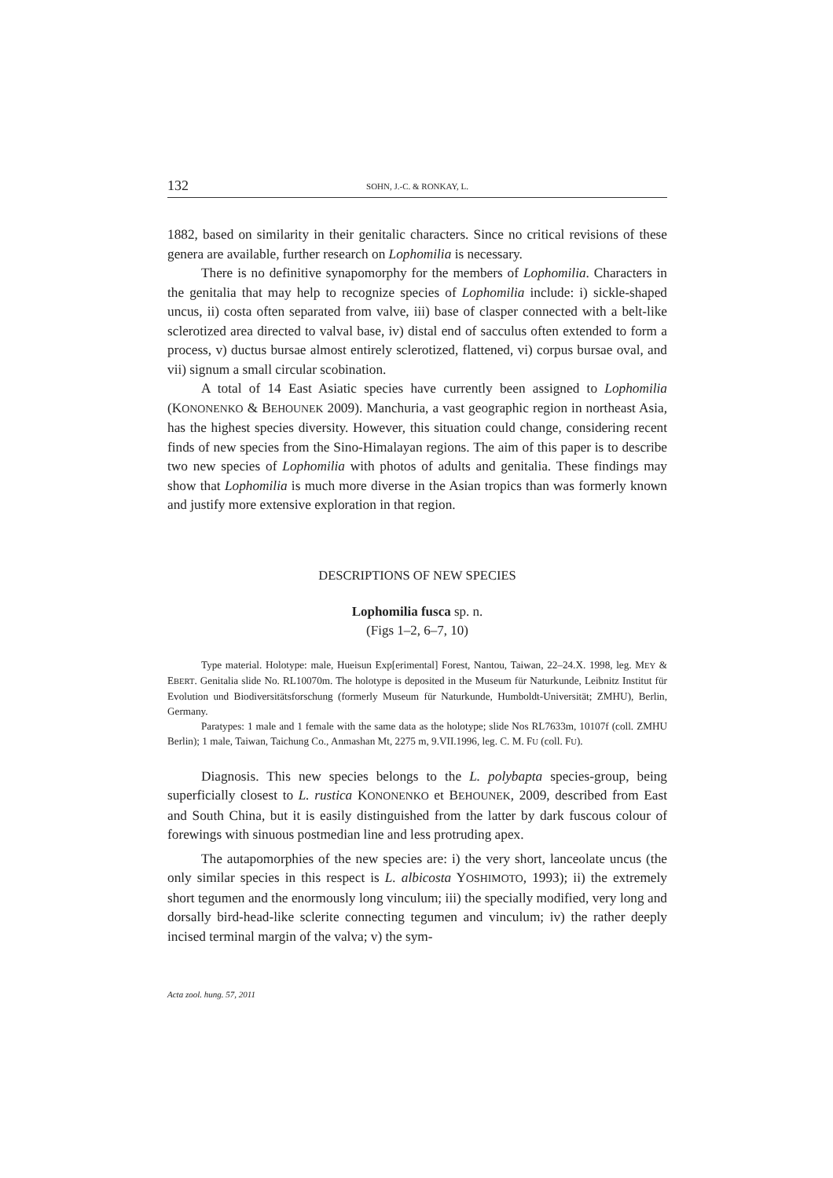132 SOHN, J.-C. & RONKAY, L.
1882, based on similarity in their genitalic characters. Since no critical revisions of these genera are available, further research on Lophomilia is necessary.
There is no definitive synapomorphy for the members of Lophomilia. Characters in the genitalia that may help to recognize species of Lophomilia include: i) sickle-shaped uncus, ii) costa often separated from valve, iii) base of clasper connected with a belt-like sclerotized area directed to valval base, iv) distal end of sacculus often extended to form a process, v) ductus bursae almost entirely sclerotized, flattened, vi) corpus bursae oval, and vii) signum a small circular scobination.
A total of 14 East Asiatic species have currently been assigned to Lophomilia (KONONENKO & BEHOUNEK 2009). Manchuria, a vast geographic region in northeast Asia, has the highest species diversity. However, this situation could change, considering recent finds of new species from the Sino-Himalayan regions. The aim of this paper is to describe two new species of Lophomilia with photos of adults and genitalia. These findings may show that Lophomilia is much more diverse in the Asian tropics than was formerly known and justify more extensive exploration in that region.
DESCRIPTIONS OF NEW SPECIES
Lophomilia fusca sp. n.
(Figs 1–2, 6–7, 10)
Type material. Holotype: male, Hueisun Exp[erimental] Forest, Nantou, Taiwan, 22–24.X. 1998, leg. MEY & EBERT. Genitalia slide No. RL10070m. The holotype is deposited in the Museum für Naturkunde, Leibnitz Institut für Evolution und Biodiversitätsforschung (formerly Museum für Naturkunde, Humboldt-Universität; ZMHU), Berlin, Germany.
Paratypes: 1 male and 1 female with the same data as the holotype; slide Nos RL7633m, 10107f (coll. ZMHU Berlin); 1 male, Taiwan, Taichung Co., Anmashan Mt, 2275 m, 9.VII.1996, leg. C. M. FU (coll. FU).
Diagnosis. This new species belongs to the L. polybapta species-group, being superficially closest to L. rustica KONONENKO et BEHOUNEK, 2009, described from East and South China, but it is easily distinguished from the latter by dark fuscous colour of forewings with sinuous postmedian line and less protruding apex.
The autapomorphies of the new species are: i) the very short, lanceolate uncus (the only similar species in this respect is L. albicosta YOSHIMOTO, 1993); ii) the extremely short tegumen and the enormously long vinculum; iii) the specially modified, very long and dorsally bird-head-like sclerite connecting tegumen and vinculum; iv) the rather deeply incised terminal margin of the valva; v) the sym-
Acta zool. hung. 57, 2011